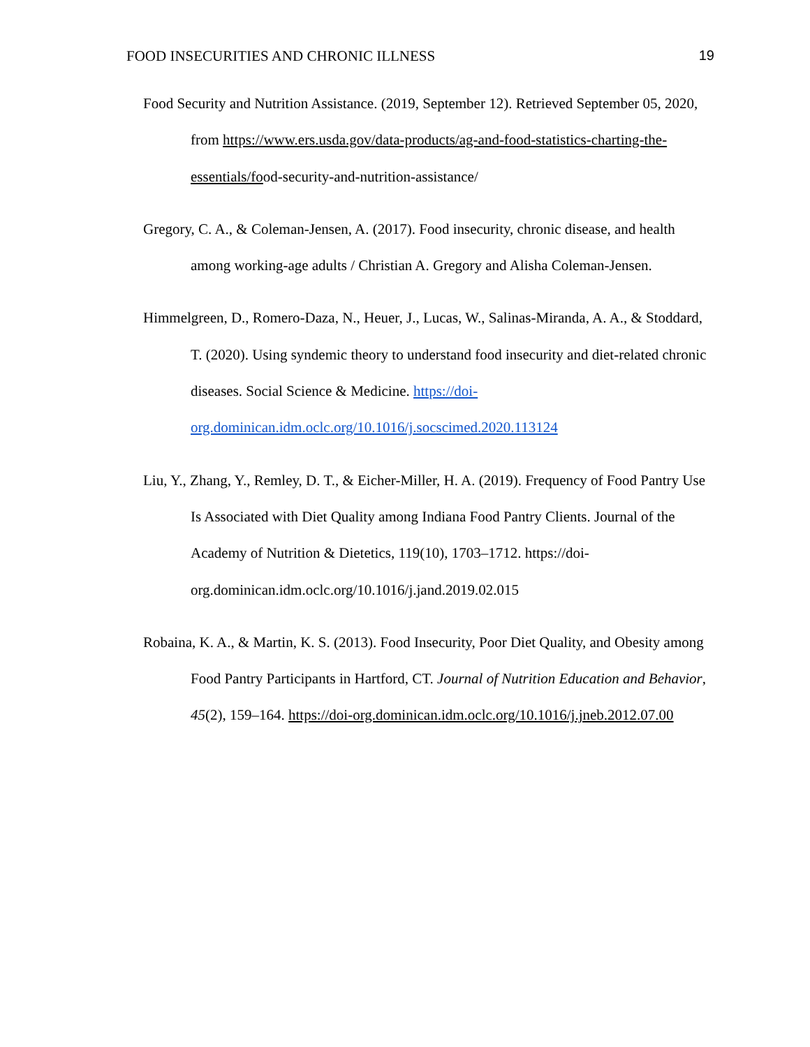FOOD INSECURITIES AND CHRONIC ILLNESS 19
Food Security and Nutrition Assistance. (2019, September 12). Retrieved September 05, 2020, from https://www.ers.usda.gov/data-products/ag-and-food-statistics-charting-the-essentials/food-security-and-nutrition-assistance/
Gregory, C. A., & Coleman-Jensen, A. (2017). Food insecurity, chronic disease, and health among working-age adults / Christian A. Gregory and Alisha Coleman-Jensen.
Himmelgreen, D., Romero-Daza, N., Heuer, J., Lucas, W., Salinas-Miranda, A. A., & Stoddard, T. (2020). Using syndemic theory to understand food insecurity and diet-related chronic diseases. Social Science & Medicine. https://doi-org.dominican.idm.oclc.org/10.1016/j.socscimed.2020.113124
Liu, Y., Zhang, Y., Remley, D. T., & Eicher-Miller, H. A. (2019). Frequency of Food Pantry Use Is Associated with Diet Quality among Indiana Food Pantry Clients. Journal of the Academy of Nutrition & Dietetics, 119(10), 1703–1712. https://doi-org.dominican.idm.oclc.org/10.1016/j.jand.2019.02.015
Robaina, K. A., & Martin, K. S. (2013). Food Insecurity, Poor Diet Quality, and Obesity among Food Pantry Participants in Hartford, CT. Journal of Nutrition Education and Behavior, 45(2), 159–164. https://doi-org.dominican.idm.oclc.org/10.1016/j.jneb.2012.07.00